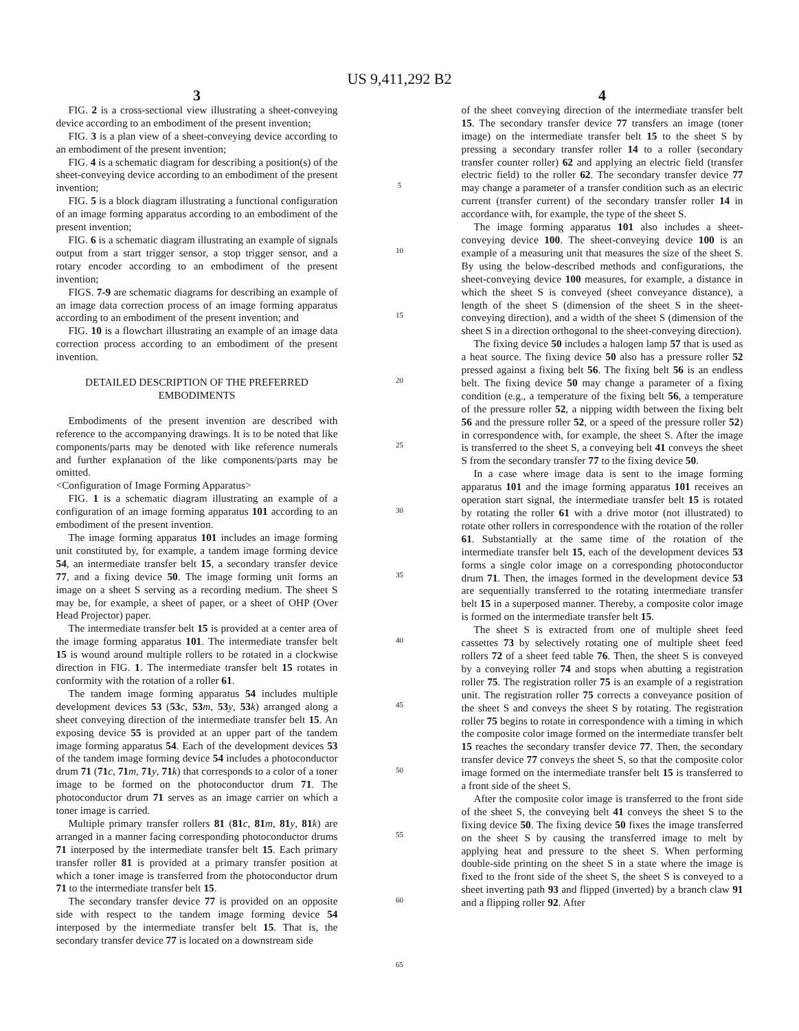US 9,411,292 B2
3
FIG. 2 is a cross-sectional view illustrating a sheet-conveying device according to an embodiment of the present invention;
FIG. 3 is a plan view of a sheet-conveying device according to an embodiment of the present invention;
FIG. 4 is a schematic diagram for describing a position(s) of the sheet-conveying device according to an embodiment of the present invention;
FIG. 5 is a block diagram illustrating a functional configuration of an image forming apparatus according to an embodiment of the present invention;
FIG. 6 is a schematic diagram illustrating an example of signals output from a start trigger sensor, a stop trigger sensor, and a rotary encoder according to an embodiment of the present invention;
FIGS. 7-9 are schematic diagrams for describing an example of an image data correction process of an image forming apparatus according to an embodiment of the present invention; and
FIG. 10 is a flowchart illustrating an example of an image data correction process according to an embodiment of the present invention.
DETAILED DESCRIPTION OF THE PREFERRED
EMBODIMENTS
Embodiments of the present invention are described with reference to the accompanying drawings. It is to be noted that like components/parts may be denoted with like reference numerals and further explanation of the like components/parts may be omitted.
<Configuration of Image Forming Apparatus>
FIG. 1 is a schematic diagram illustrating an example of a configuration of an image forming apparatus 101 according to an embodiment of the present invention.
The image forming apparatus 101 includes an image forming unit constituted by, for example, a tandem image forming device 54, an intermediate transfer belt 15, a secondary transfer device 77, and a fixing device 50. The image forming unit forms an image on a sheet S serving as a recording medium. The sheet S may be, for example, a sheet of paper, or a sheet of OHP (Over Head Projector) paper.
The intermediate transfer belt 15 is provided at a center area of the image forming apparatus 101. The intermediate transfer belt 15 is wound around multiple rollers to be rotated in a clockwise direction in FIG. 1. The intermediate transfer belt 15 rotates in conformity with the rotation of a roller 61.
The tandem image forming apparatus 54 includes multiple development devices 53 (53 c, 53 m, 53 y, 53 k) arranged along a sheet conveying direction of the intermediate transfer belt 15. An exposing device 55 is provided at an upper part of the tandem image forming apparatus 54. Each of the development devices 53 of the tandem image forming device 54 includes a photoconductor drum 71 (71 c, 71 m, 71 y, 71 k) that corresponds to a color of a toner image to be formed on the photoconductor drum 71. The photoconductor drum 71 serves as an image carrier on which a toner image is carried.
Multiple primary transfer rollers 81 (81 c, 81 m, 81 y, 81 k) are arranged in a manner facing corresponding photoconductor drums 71 interposed by the intermediate transfer belt 15. Each primary transfer roller 81 is provided at a primary transfer position at which a toner image is transferred from the photoconductor drum 71 to the intermediate transfer belt 15.
The secondary transfer device 77 is provided on an opposite side with respect to the tandem image forming device 54 interposed by the intermediate transfer belt 15. That is, the secondary transfer device 77 is located on a downstream side
5
10
15
20
25
30
35
40
45
50
55
60
65
4
of the sheet conveying direction of the intermediate transfer belt 15. The secondary transfer device 77 transfers an image (toner image) on the intermediate transfer belt 15 to the sheet S by pressing a secondary transfer roller 14 to a roller (secondary transfer counter roller) 62 and applying an electric field (transfer electric field) to the roller 62. The secondary transfer device 77 may change a parameter of a transfer condition such as an electric current (transfer current) of the secondary transfer roller 14 in accordance with, for example, the type of the sheet S.
The image forming apparatus 101 also includes a sheet-conveying device 100. The sheet-conveying device 100 is an example of a measuring unit that measures the size of the sheet S. By using the below-described methods and configurations, the sheet-conveying device 100 measures, for example, a distance in which the sheet S is conveyed (sheet conveyance distance), a length of the sheet S (dimension of the sheet S in the sheet-conveying direction), and a width of the sheet S (dimension of the sheet S in a direction orthogonal to the sheet-conveying direction).
The fixing device 50 includes a halogen lamp 57 that is used as a heat source. The fixing device 50 also has a pressure roller 52 pressed against a fixing belt 56. The fixing belt 56 is an endless belt. The fixing device 50 may change a parameter of a fixing condition (e.g., a temperature of the fixing belt 56, a temperature of the pressure roller 52, a nipping width between the fixing belt 56 and the pressure roller 52, or a speed of the pressure roller 52) in correspondence with, for example, the sheet S. After the image is transferred to the sheet S, a conveying belt 41 conveys the sheet S from the secondary transfer 77 to the fixing device 50.
In a case where image data is sent to the image forming apparatus 101 and the image forming apparatus 101 receives an operation start signal, the intermediate transfer belt 15 is rotated by rotating the roller 61 with a drive motor (not illustrated) to rotate other rollers in correspondence with the rotation of the roller 61. Substantially at the same time of the rotation of the intermediate transfer belt 15, each of the development devices 53 forms a single color image on a corresponding photoconductor drum 71. Then, the images formed in the development device 53 are sequentially transferred to the rotating intermediate transfer belt 15 in a superposed manner. Thereby, a composite color image is formed on the intermediate transfer belt 15.
The sheet S is extracted from one of multiple sheet feed cassettes 73 by selectively rotating one of multiple sheet feed rollers 72 of a sheet feed table 76. Then, the sheet S is conveyed by a conveying roller 74 and stops when abutting a registration roller 75. The registration roller 75 is an example of a registration unit. The registration roller 75 corrects a conveyance position of the sheet S and conveys the sheet S by rotating. The registration roller 75 begins to rotate in correspondence with a timing in which the composite color image formed on the intermediate transfer belt 15 reaches the secondary transfer device 77. Then, the secondary transfer device 77 conveys the sheet S, so that the composite color image formed on the intermediate transfer belt 15 is transferred to a front side of the sheet S.
After the composite color image is transferred to the front side of the sheet S, the conveying belt 41 conveys the sheet S to the fixing device 50. The fixing device 50 fixes the image transferred on the sheet S by causing the transferred image to melt by applying heat and pressure to the sheet S. When performing double-side printing on the sheet S in a state where the image is fixed to the front side of the sheet S, the sheet S is conveyed to a sheet inverting path 93 and flipped (inverted) by a branch claw 91 and a flipping roller 92. After